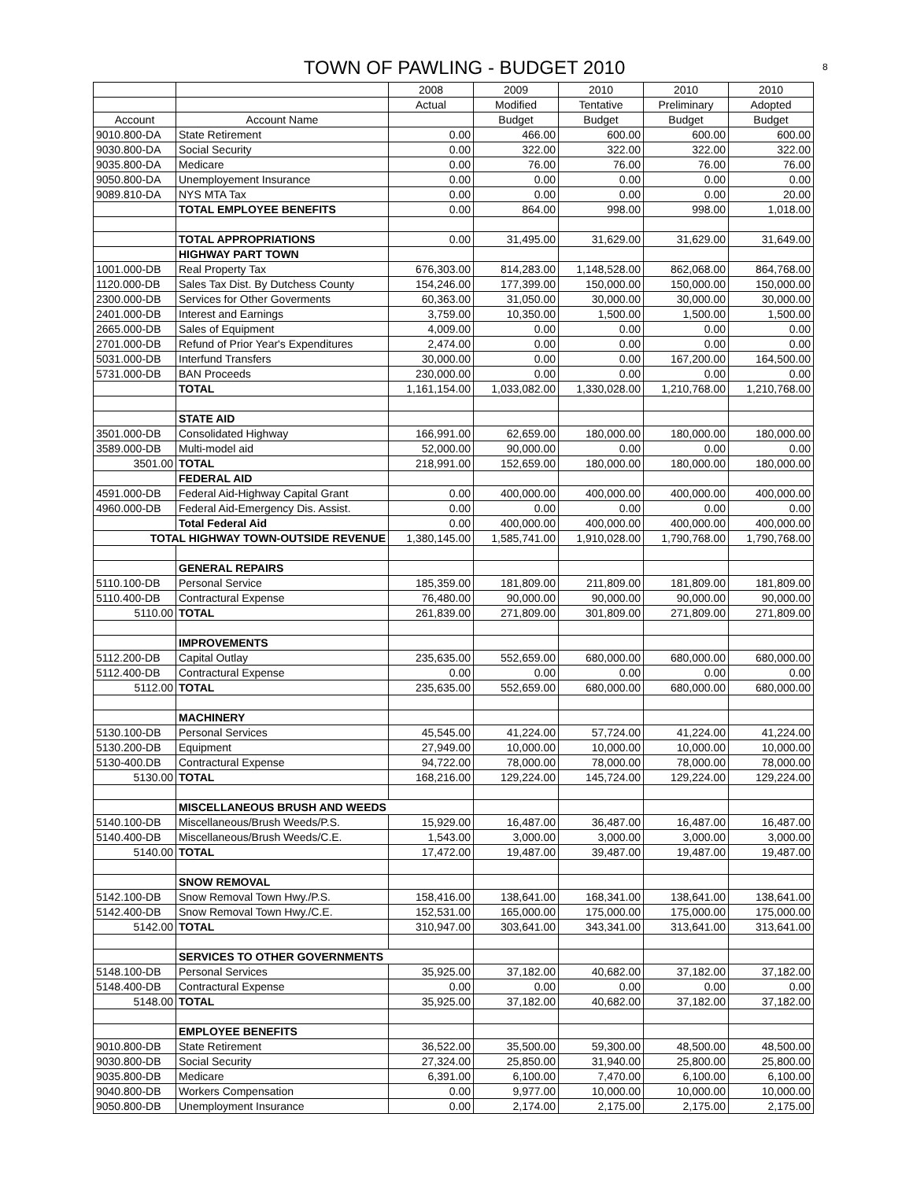TOWN OF PAWLING - BUDGET 2010
8
| | | 2008 | 2009 | 2010 | 2010 | 2010 |
| | | Actual | Modified | Tentative | Preliminary | Adopted |
| Account | Account Name | | Budget | Budget | Budget | Budget |
| 9010.800-DA | State Retirement | 0.00 | 466.00 | 600.00 | 600.00 | 600.00 |
| 9030.800-DA | Social Security | 0.00 | 322.00 | 322.00 | 322.00 | 322.00 |
| 9035.800-DA | Medicare | 0.00 | 76.00 | 76.00 | 76.00 | 76.00 |
| 9050.800-DA | Unemployement Insurance | 0.00 | 0.00 | 0.00 | 0.00 | 0.00 |
| 9089.810-DA | NYS MTA Tax | 0.00 | 0.00 | 0.00 | 0.00 | 20.00 |
| | TOTAL EMPLOYEE BENEFITS | 0.00 | 864.00 | 998.00 | 998.00 | 1,018.00 |
| | TOTAL APPROPRIATIONS | 0.00 | 31,495.00 | 31,629.00 | 31,629.00 | 31,649.00 |
| | HIGHWAY PART TOWN | | | | | |
| 1001.000-DB | Real Property Tax | 676,303.00 | 814,283.00 | 1,148,528.00 | 862,068.00 | 864,768.00 |
| 1120.000-DB | Sales Tax Dist. By Dutchess County | 154,246.00 | 177,399.00 | 150,000.00 | 150,000.00 | 150,000.00 |
| 2300.000-DB | Services for Other Goverments | 60,363.00 | 31,050.00 | 30,000.00 | 30,000.00 | 30,000.00 |
| 2401.000-DB | Interest and Earnings | 3,759.00 | 10,350.00 | 1,500.00 | 1,500.00 | 1,500.00 |
| 2665.000-DB | Sales of Equipment | 4,009.00 | 0.00 | 0.00 | 0.00 | 0.00 |
| 2701.000-DB | Refund of Prior Year's Expenditures | 2,474.00 | 0.00 | 0.00 | 0.00 | 0.00 |
| 5031.000-DB | Interfund Transfers | 30,000.00 | 0.00 | 0.00 | 167,200.00 | 164,500.00 |
| 5731.000-DB | BAN Proceeds | 230,000.00 | 0.00 | 0.00 | 0.00 | 0.00 |
| | TOTAL | 1,161,154.00 | 1,033,082.00 | 1,330,028.00 | 1,210,768.00 | 1,210,768.00 |
| | STATE AID | | | | | |
| 3501.000-DB | Consolidated Highway | 166,991.00 | 62,659.00 | 180,000.00 | 180,000.00 | 180,000.00 |
| 3589.000-DB | Multi-model aid | 52,000.00 | 90,000.00 | 0.00 | 0.00 | 0.00 |
| 3501.00 | TOTAL | 218,991.00 | 152,659.00 | 180,000.00 | 180,000.00 | 180,000.00 |
| | FEDERAL AID | | | | | |
| 4591.000-DB | Federal Aid-Highway Capital Grant | 0.00 | 400,000.00 | 400,000.00 | 400,000.00 | 400,000.00 |
| 4960.000-DB | Federal Aid-Emergency Dis. Assist. | 0.00 | 0.00 | 0.00 | 0.00 | 0.00 |
| | Total Federal Aid | 0.00 | 400,000.00 | 400,000.00 | 400,000.00 | 400,000.00 |
| TOTAL HIGHWAY TOWN-OUTSIDE REVENUE | | 1,380,145.00 | 1,585,741.00 | 1,910,028.00 | 1,790,768.00 | 1,790,768.00 |
| | GENERAL REPAIRS | | | | | |
| 5110.100-DB | Personal Service | 185,359.00 | 181,809.00 | 211,809.00 | 181,809.00 | 181,809.00 |
| 5110.400-DB | Contractural Expense | 76,480.00 | 90,000.00 | 90,000.00 | 90,000.00 | 90,000.00 |
| 5110.00 | TOTAL | 261,839.00 | 271,809.00 | 301,809.00 | 271,809.00 | 271,809.00 |
| | IMPROVEMENTS | | | | | |
| 5112.200-DB | Capital Outlay | 235,635.00 | 552,659.00 | 680,000.00 | 680,000.00 | 680,000.00 |
| 5112.400-DB | Contractural Expense | 0.00 | 0.00 | 0.00 | 0.00 | 0.00 |
| 5112.00 | TOTAL | 235,635.00 | 552,659.00 | 680,000.00 | 680,000.00 | 680,000.00 |
| | MACHINERY | | | | | |
| 5130.100-DB | Personal Services | 45,545.00 | 41,224.00 | 57,724.00 | 41,224.00 | 41,224.00 |
| 5130.200-DB | Equipment | 27,949.00 | 10,000.00 | 10,000.00 | 10,000.00 | 10,000.00 |
| 5130-400.DB | Contractural Expense | 94,722.00 | 78,000.00 | 78,000.00 | 78,000.00 | 78,000.00 |
| 5130.00 | TOTAL | 168,216.00 | 129,224.00 | 145,724.00 | 129,224.00 | 129,224.00 |
| | MISCELLANEOUS BRUSH AND WEEDS | | | | | |
| 5140.100-DB | Miscellaneous/Brush Weeds/P.S. | 15,929.00 | 16,487.00 | 36,487.00 | 16,487.00 | 16,487.00 |
| 5140.400-DB | Miscellaneous/Brush Weeds/C.E. | 1,543.00 | 3,000.00 | 3,000.00 | 3,000.00 | 3,000.00 |
| 5140.00 | TOTAL | 17,472.00 | 19,487.00 | 39,487.00 | 19,487.00 | 19,487.00 |
| | SNOW REMOVAL | | | | | |
| 5142.100-DB | Snow Removal Town Hwy./P.S. | 158,416.00 | 138,641.00 | 168,341.00 | 138,641.00 | 138,641.00 |
| 5142.400-DB | Snow Removal Town Hwy./C.E. | 152,531.00 | 165,000.00 | 175,000.00 | 175,000.00 | 175,000.00 |
| 5142.00 | TOTAL | 310,947.00 | 303,641.00 | 343,341.00 | 313,641.00 | 313,641.00 |
| | SERVICES TO OTHER GOVERNMENTS | | | | | |
| 5148.100-DB | Personal Services | 35,925.00 | 37,182.00 | 40,682.00 | 37,182.00 | 37,182.00 |
| 5148.400-DB | Contractural Expense | 0.00 | 0.00 | 0.00 | 0.00 | 0.00 |
| 5148.00 | TOTAL | 35,925.00 | 37,182.00 | 40,682.00 | 37,182.00 | 37,182.00 |
| | EMPLOYEE BENEFITS | | | | | |
| 9010.800-DB | State Retirement | 36,522.00 | 35,500.00 | 59,300.00 | 48,500.00 | 48,500.00 |
| 9030.800-DB | Social Security | 27,324.00 | 25,850.00 | 31,940.00 | 25,800.00 | 25,800.00 |
| 9035.800-DB | Medicare | 6,391.00 | 6,100.00 | 7,470.00 | 6,100.00 | 6,100.00 |
| 9040.800-DB | Workers Compensation | 0.00 | 9,977.00 | 10,000.00 | 10,000.00 | 10,000.00 |
| 9050.800-DB | Unemployment Insurance | 0.00 | 2,174.00 | 2,175.00 | 2,175.00 | 2,175.00 |